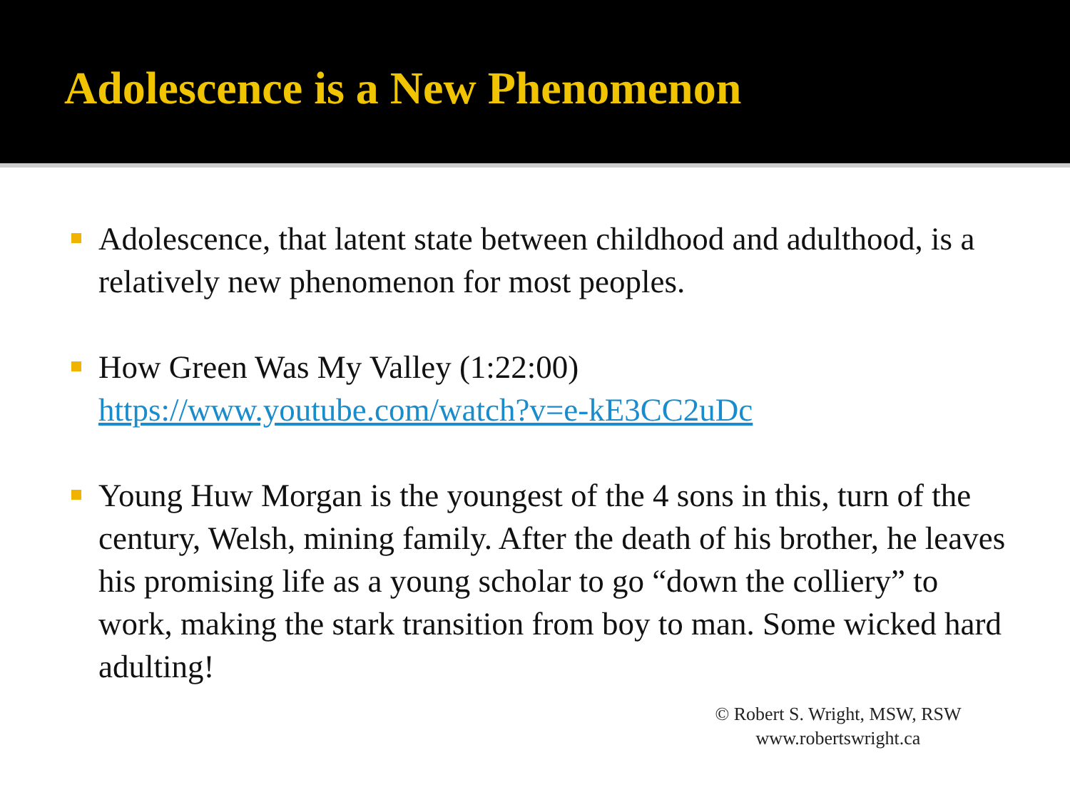Adolescence is a New Phenomenon
Adolescence, that latent state between childhood and adulthood, is a relatively new phenomenon for most peoples.
How Green Was My Valley (1:22:00) https://www.youtube.com/watch?v=e-kE3CC2uDc
Young Huw Morgan is the youngest of the 4 sons in this, turn of the century, Welsh, mining family. After the death of his brother, he leaves his promising life as a young scholar to go “down the colliery” to work, making the stark transition from boy to man. Some wicked hard adulting!
© Robert S. Wright, MSW, RSW
www.robertswright.ca